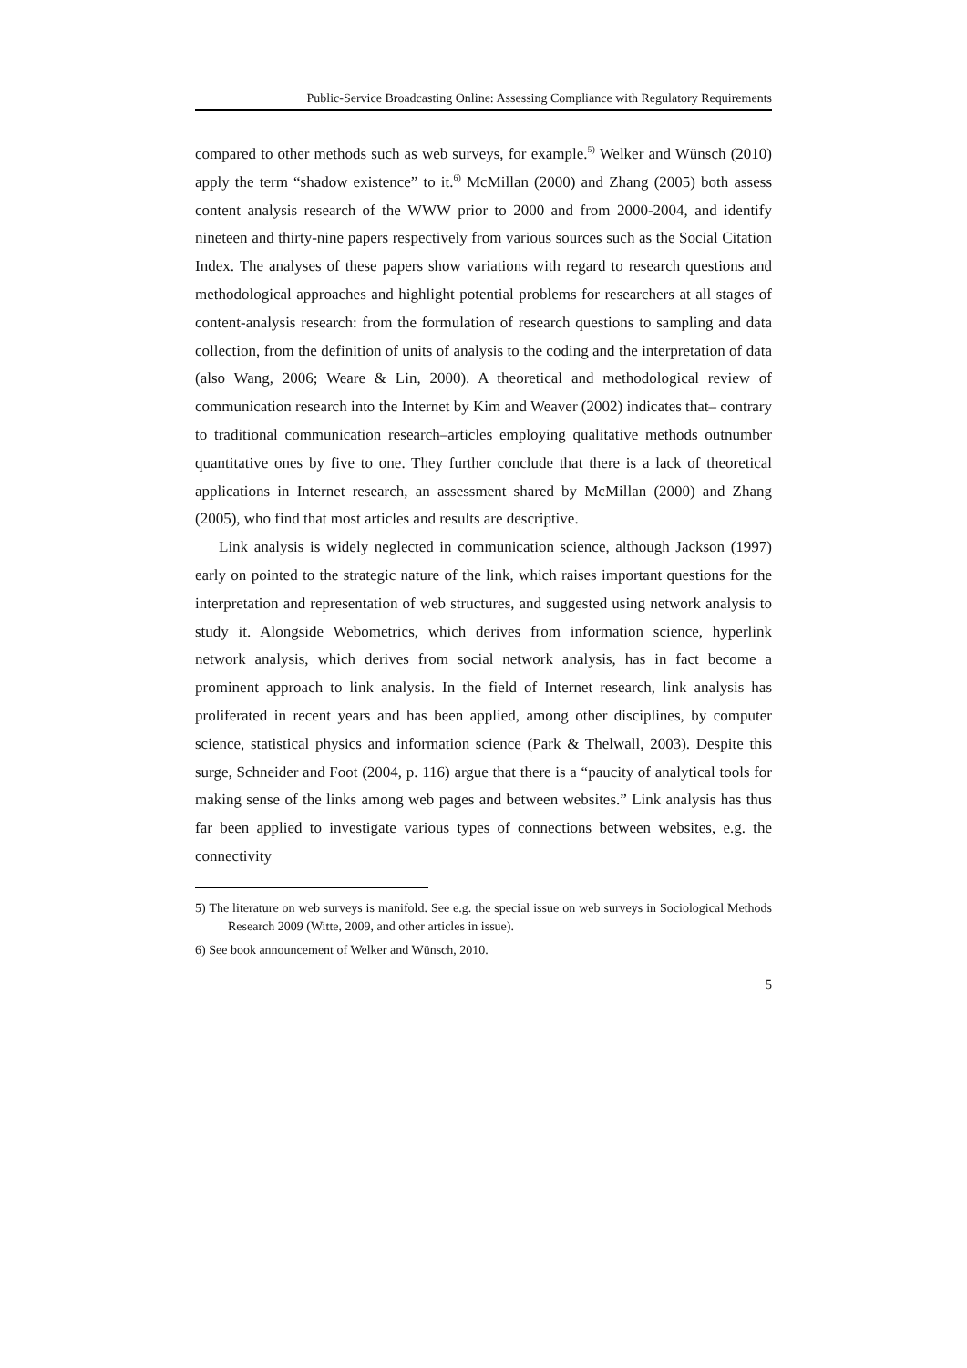Public-Service Broadcasting Online: Assessing Compliance with Regulatory Requirements
compared to other methods such as web surveys, for example.<sup>5)</sup> Welker and Wünsch (2010) apply the term “shadow existence” to it.<sup>6)</sup> McMillan (2000) and Zhang (2005) both assess content analysis research of the WWW prior to 2000 and from 2000-2004, and identify nineteen and thirty-nine papers respectively from various sources such as the Social Citation Index. The analyses of these papers show variations with regard to research questions and methodological approaches and highlight potential problems for researchers at all stages of content-analysis research: from the formulation of research questions to sampling and data collection, from the definition of units of analysis to the coding and the interpretation of data (also Wang, 2006; Weare & Lin, 2000). A theoretical and methodological review of communication research into the Internet by Kim and Weaver (2002) indicates that– contrary to traditional communication research–articles employing qualitative methods outnumber quantitative ones by five to one. They further conclude that there is a lack of theoretical applications in Internet research, an assessment shared by McMillan (2000) and Zhang (2005), who find that most articles and results are descriptive.
Link analysis is widely neglected in communication science, although Jackson (1997) early on pointed to the strategic nature of the link, which raises important questions for the interpretation and representation of web structures, and suggested using network analysis to study it. Alongside Webometrics, which derives from information science, hyperlink network analysis, which derives from social network analysis, has in fact become a prominent approach to link analysis. In the field of Internet research, link analysis has proliferated in recent years and has been applied, among other disciplines, by computer science, statistical physics and information science (Park & Thelwall, 2003). Despite this surge, Schneider and Foot (2004, p. 116) argue that there is a “paucity of analytical tools for making sense of the links among web pages and between websites.” Link analysis has thus far been applied to investigate various types of connections between websites, e.g. the connectivity
5) The literature on web surveys is manifold. See e.g. the special issue on web surveys in Sociological Methods Research 2009 (Witte, 2009, and other articles in issue).
6) See book announcement of Welker and Wünsch, 2010.
5